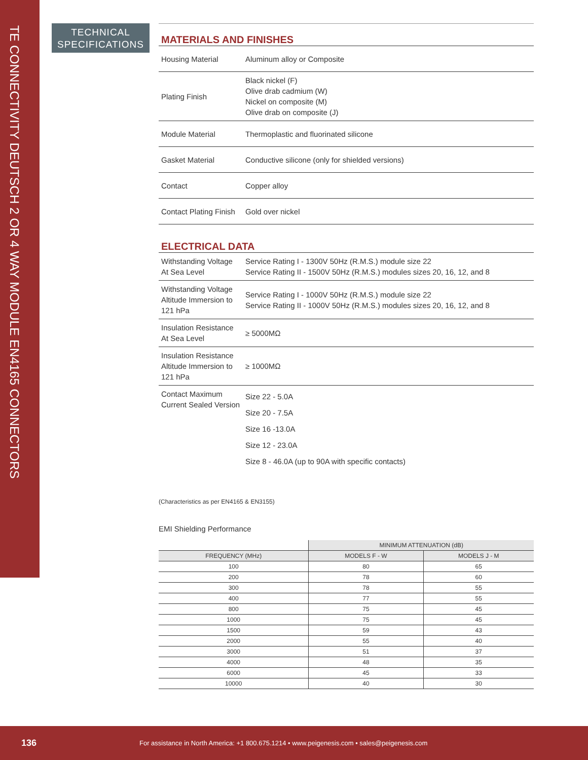TE CONNECTIVITY DEUTSCH 2 OR 4 WAY MODULE EN4165 CONNECTORS
TECHNICAL
SPECIFICATIONS
MATERIALS AND FINISHES
| Housing Material | Aluminum alloy or Composite |
| Plating Finish | Black nickel (F) Olive drab cadmium (W) Nickel on composite (M) Olive drab on composite (J) |
| Module Material | Thermoplastic and fluorinated silicone |
| Gasket Material | Conductive silicone (only for shielded versions) |
| Contact | Copper alloy |
| Contact Plating Finish | Gold over nickel |
ELECTRICAL DATA
| Withstanding Voltage At Sea Level | Service Rating I - 1300V 50Hz (R.M.S.) module size 22 Service Rating II - 1500V 50Hz (R.M.S.) modules sizes 20, 16, 12, and 8 |
| Withstanding Voltage Altitude Immersion to 121 hPa | Service Rating I - 1000V 50Hz (R.M.S.) module size 22 Service Rating II - 1000V 50Hz (R.M.S.) modules sizes 20, 16, 12, and 8 |
| Insulation Resistance At Sea Level | ≥ 5000MΩ |
| Insulation Resistance Altitude Immersion to 121 hPa | ≥ 1000MΩ |
| Contact Maximum Current Sealed Version | Size 22 - 5.0A Size 20 - 7.5A Size 16 -13.0A Size 12 - 23.0A Size 8 - 46.0A (up to 90A with specific contacts) |
(Characteristics as per EN4165 & EN3155)
EMI Shielding Performance
| | MINIMUM ATTENUATION (dB) | |
| --- | --- | --- |
| FREQUENCY (MHz) | MODELS F - W | MODELS J - M |
| 100 | 80 | 65 |
| 200 | 78 | 60 |
| 300 | 78 | 55 |
| 400 | 77 | 55 |
| 800 | 75 | 45 |
| 1000 | 75 | 45 |
| 1500 | 59 | 43 |
| 2000 | 55 | 40 |
| 3000 | 51 | 37 |
| 4000 | 48 | 35 |
| 6000 | 45 | 33 |
| 10000 | 40 | 30 |
136 For assistance in North America: +1 800.675.1214 • www.peigenesis.com • sales@peigenesis.com